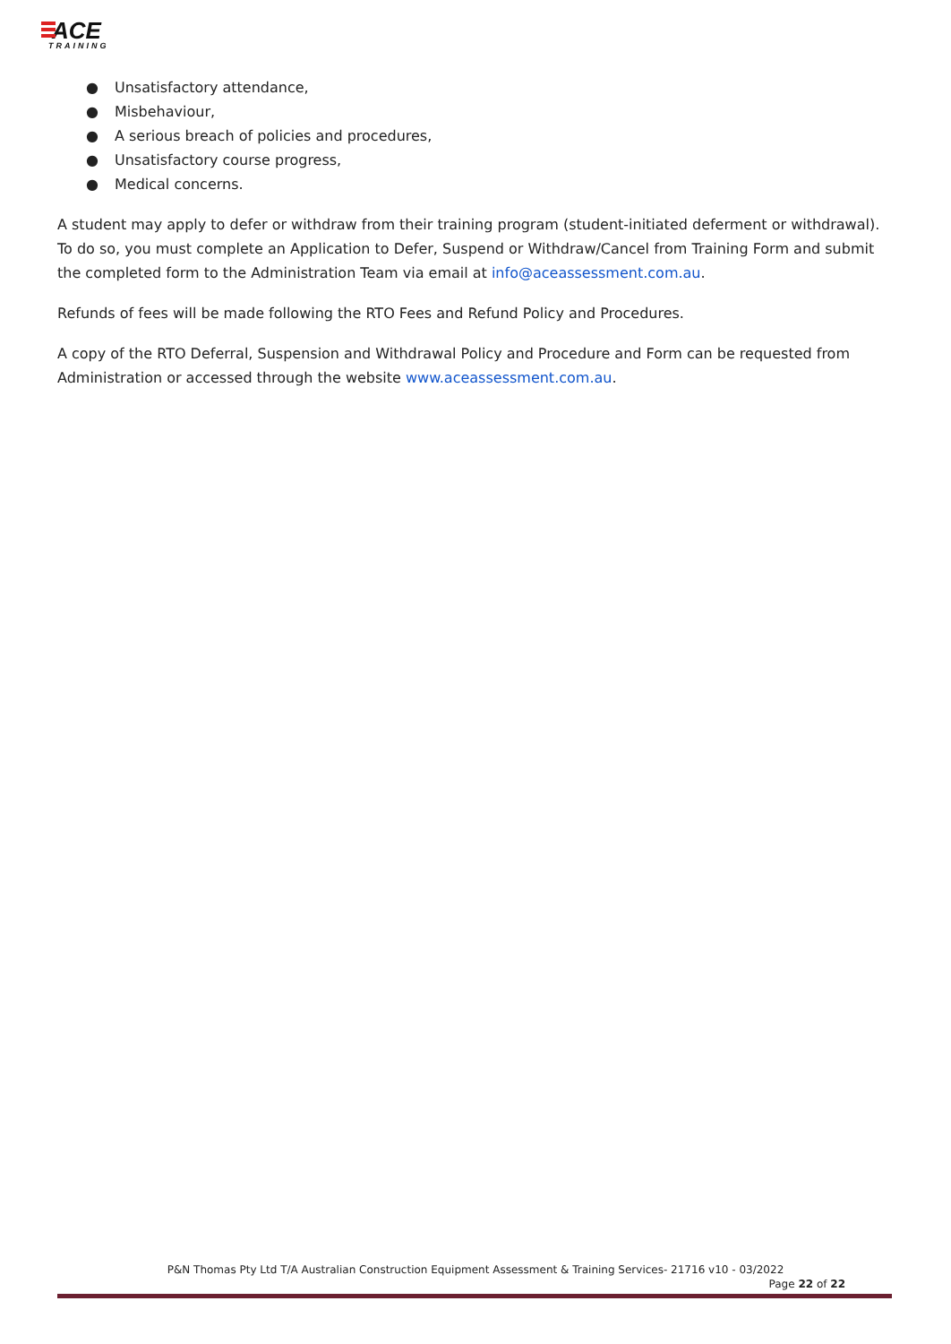ACE
TRAINING
● Unsatisfactory attendance,
● Misbehaviour,
● A serious breach of policies and procedures,
● Unsatisfactory course progress,
● Medical concerns.
A student may apply to defer or withdraw from their training program (student-initiated deferment or withdrawal). To do so, you must complete an Application to Defer, Suspend or Withdraw/Cancel from Training Form and submit the completed form to the Administration Team via email at info@aceassessment.com.au.
Refunds of fees will be made following the RTO Fees and Refund Policy and Procedures.
A copy of the RTO Deferral, Suspension and Withdrawal Policy and Procedure and Form can be requested from Administration or accessed through the website www.aceassessment.com.au.
P&N Thomas Pty Ltd T/A Australian Construction Equipment Assessment & Training Services- 21716 v10 - 03/2022
Page 22 of 22